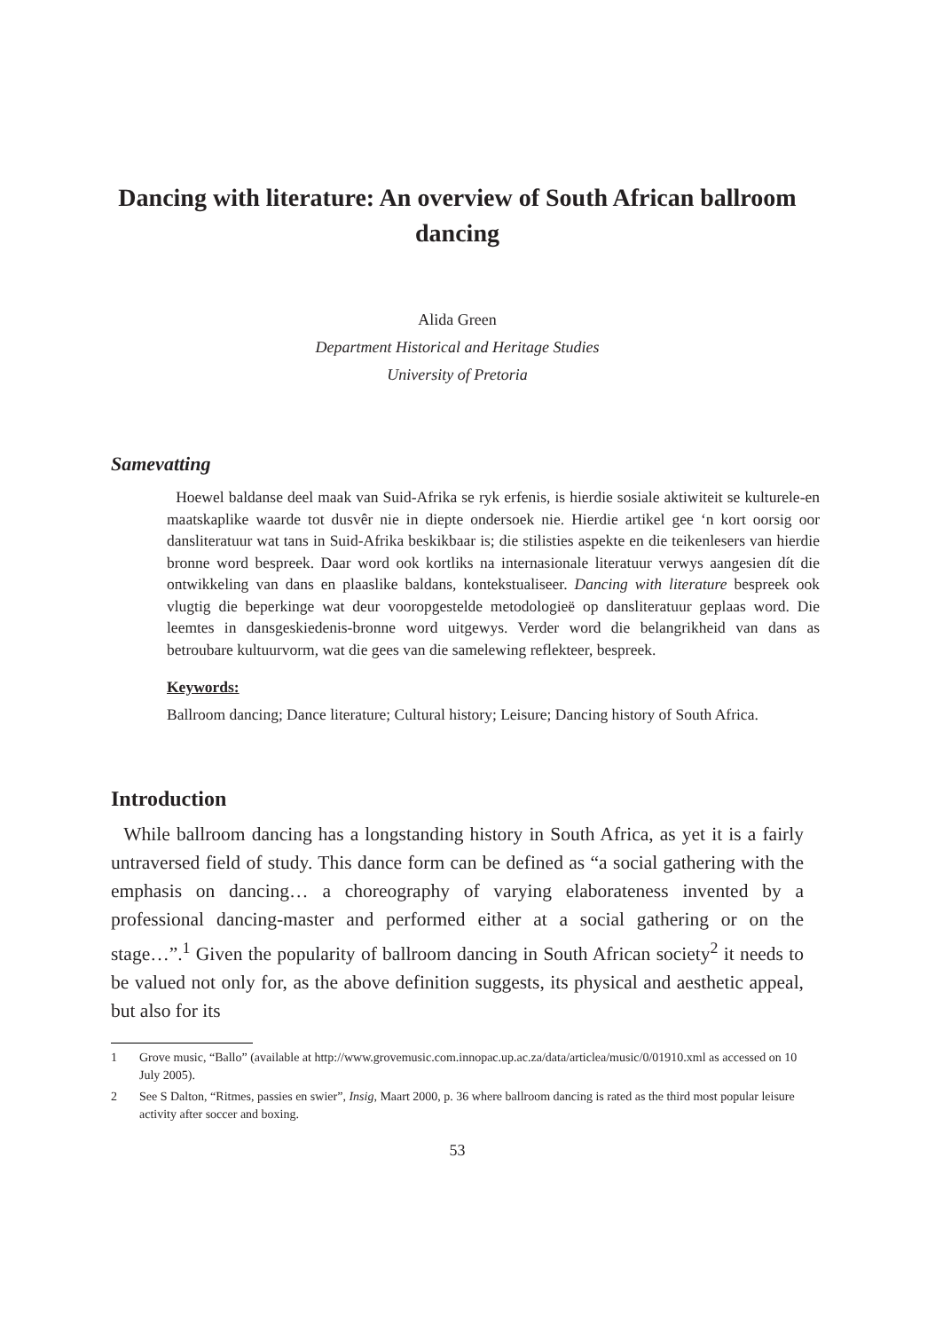Dancing with literature: An overview of South African ballroom dancing
Alida Green
Department Historical and Heritage Studies
University of Pretoria
Samevatting
Hoewel baldanse deel maak van Suid-Afrika se ryk erfenis, is hierdie sosiale aktiwiteit se kulturele-en maatskaplike waarde tot dusvêr nie in diepte ondersoek nie. Hierdie artikel gee ‘n kort oorsig oor dansliteratuur wat tans in Suid-Afrika beskikbaar is; die stilisties aspekte en die teikenlesers van hierdie bronne word bespreek. Daar word ook kortliks na internasionale literatuur verwys aangesien dít die ontwikkeling van dans en plaaslike baldans, kontekstualiseer. Dancing with literature bespreek ook vlugtig die beperkinge wat deur vooropgestelde metodologieë op dansliteratuur geplaas word. Die leemtes in dansgeskiedenis-bronne word uitgewys. Verder word die belangrikheid van dans as betroubare kultuurvorm, wat die gees van die samelewing reflekteer, bespreek.
Keywords:
Ballroom dancing; Dance literature; Cultural history; Leisure; Dancing history of South Africa.
Introduction
While ballroom dancing has a longstanding history in South Africa, as yet it is a fairly untraversed field of study. This dance form can be defined as “a social gathering with the emphasis on dancing… a choreography of varying elaborateness invented by a professional dancing-master and performed either at a social gathering or on the stage…”.<sup>1</sup> Given the popularity of ballroom dancing in South African society<sup>2</sup> it needs to be valued not only for, as the above definition suggests, its physical and aesthetic appeal, but also for its
1 Grove music, “Ballo” (available at http://www.grovemusic.com.innopac.up.ac.za/data/articlea/music/0/01910.xml as accessed on 10 July 2005).
2 See S Dalton, “Ritmes, passies en swier”, Insig, Maart 2000, p. 36 where ballroom dancing is rated as the third most popular leisure activity after soccer and boxing.
53